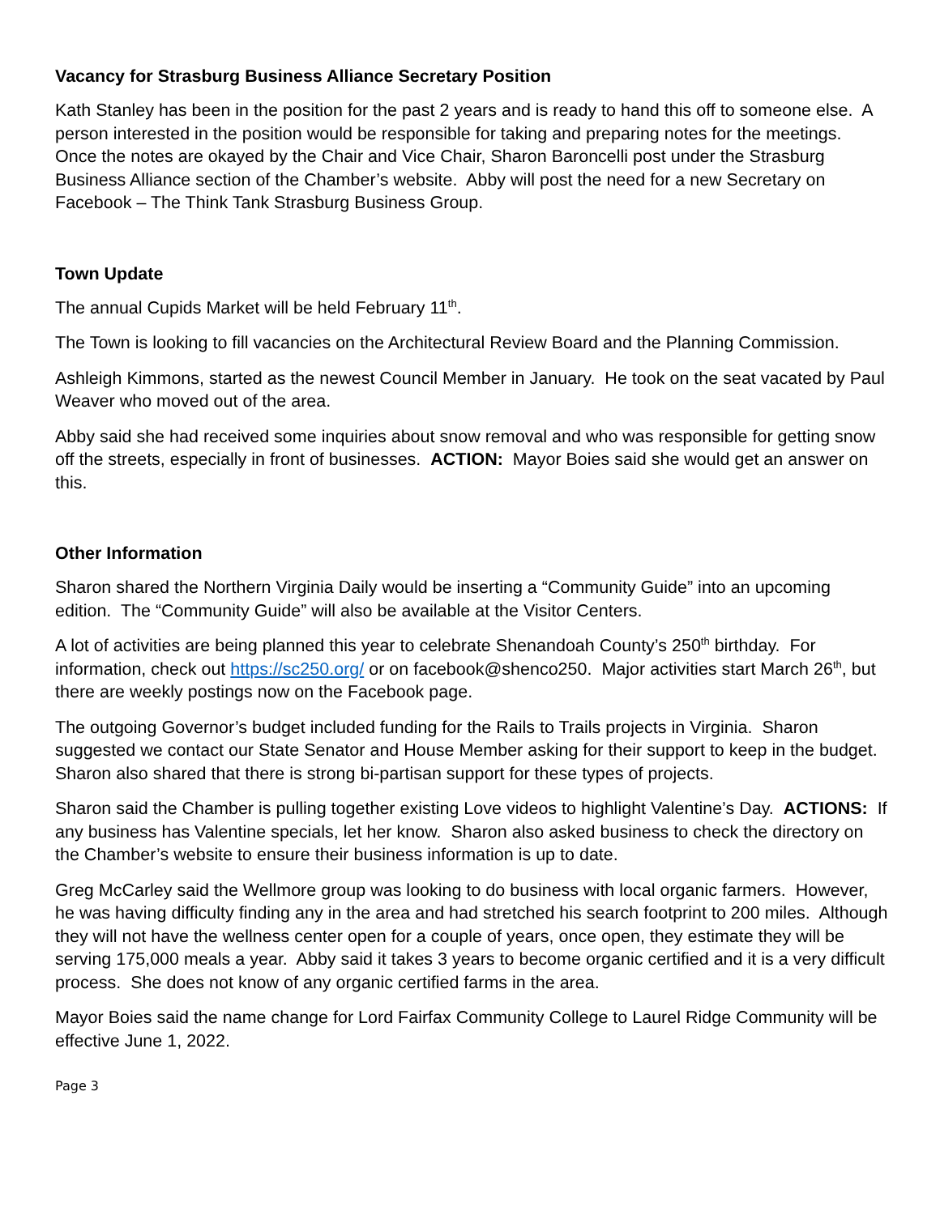Vacancy for Strasburg Business Alliance Secretary Position
Kath Stanley has been in the position for the past 2 years and is ready to hand this off to someone else. A person interested in the position would be responsible for taking and preparing notes for the meetings. Once the notes are okayed by the Chair and Vice Chair, Sharon Baroncelli post under the Strasburg Business Alliance section of the Chamber’s website. Abby will post the need for a new Secretary on Facebook – The Think Tank Strasburg Business Group.
Town Update
The annual Cupids Market will be held February 11<sup>th</sup>.
The Town is looking to fill vacancies on the Architectural Review Board and the Planning Commission.
Ashleigh Kimmons, started as the newest Council Member in January. He took on the seat vacated by Paul Weaver who moved out of the area.
Abby said she had received some inquiries about snow removal and who was responsible for getting snow off the streets, especially in front of businesses. ACTION: Mayor Boies said she would get an answer on this.
Other Information
Sharon shared the Northern Virginia Daily would be inserting a “Community Guide” into an upcoming edition. The “Community Guide” will also be available at the Visitor Centers.
A lot of activities are being planned this year to celebrate Shenandoah County’s 250<sup>th</sup> birthday. For information, check out https://sc250.org/ or on facebook@shenco250. Major activities start March 26<sup>th</sup>, but there are weekly postings now on the Facebook page.
The outgoing Governor’s budget included funding for the Rails to Trails projects in Virginia. Sharon suggested we contact our State Senator and House Member asking for their support to keep in the budget. Sharon also shared that there is strong bi-partisan support for these types of projects.
Sharon said the Chamber is pulling together existing Love videos to highlight Valentine’s Day. ACTIONS: If any business has Valentine specials, let her know. Sharon also asked business to check the directory on the Chamber’s website to ensure their business information is up to date.
Greg McCarley said the Wellmore group was looking to do business with local organic farmers. However, he was having difficulty finding any in the area and had stretched his search footprint to 200 miles. Although they will not have the wellness center open for a couple of years, once open, they estimate they will be serving 175,000 meals a year. Abby said it takes 3 years to become organic certified and it is a very difficult process. She does not know of any organic certified farms in the area.
Mayor Boies said the name change for Lord Fairfax Community College to Laurel Ridge Community will be effective June 1, 2022.
Page 3